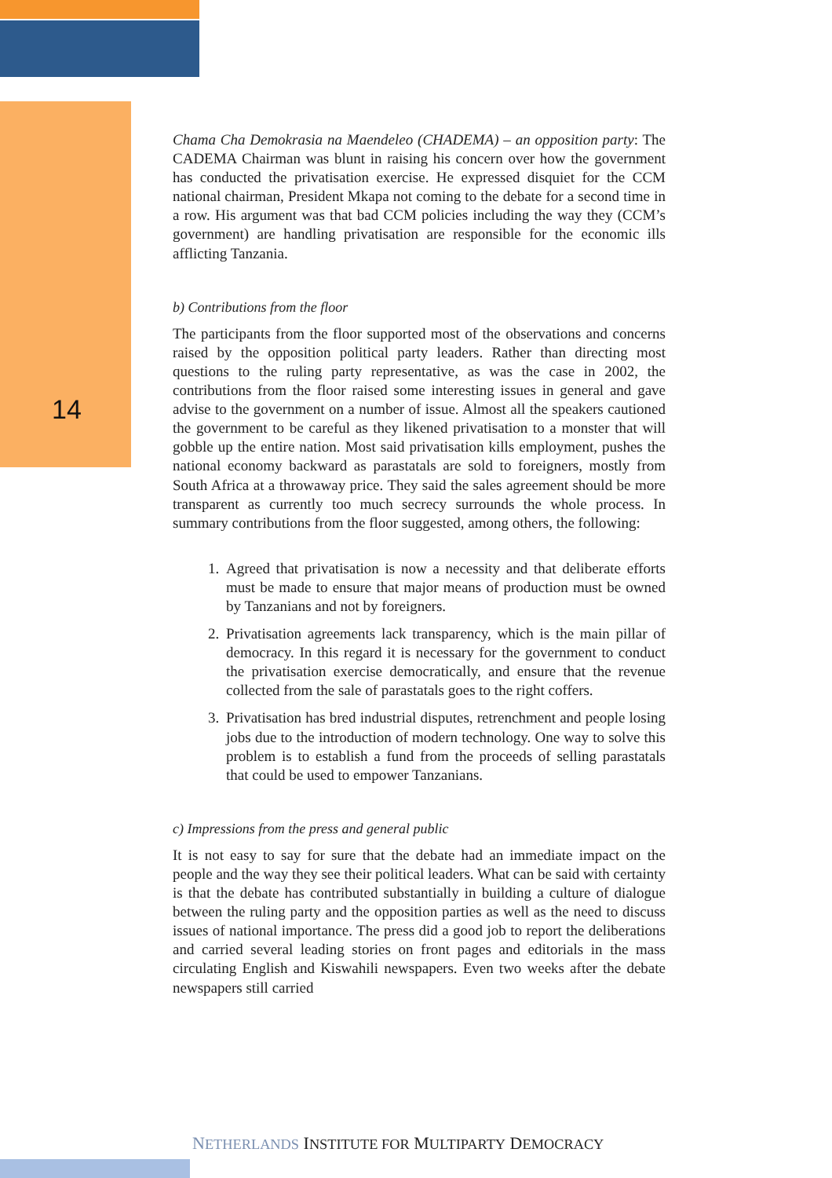14
Chama Cha Demokrasia na Maendeleo (CHADEMA) – an opposition party: The CADEMA Chairman was blunt in raising his concern over how the government has conducted the privatisation exercise. He expressed disquiet for the CCM national chairman, President Mkapa not coming to the debate for a second time in a row. His argument was that bad CCM policies including the way they (CCM’s government) are handling privatisation are responsible for the economic ills afflicting Tanzania.
b) Contributions from the floor
The participants from the floor supported most of the observations and concerns raised by the opposition political party leaders. Rather than directing most questions to the ruling party representative, as was the case in 2002, the contributions from the floor raised some interesting issues in general and gave advise to the government on a number of issue. Almost all the speakers cautioned the government to be careful as they likened privatisation to a monster that will gobble up the entire nation. Most said privatisation kills employment, pushes the national economy backward as parastatals are sold to foreigners, mostly from South Africa at a throwaway price. They said the sales agreement should be more transparent as currently too much secrecy surrounds the whole process. In summary contributions from the floor suggested, among others, the following:
1. Agreed that privatisation is now a necessity and that deliberate efforts must be made to ensure that major means of production must be owned by Tanzanians and not by foreigners.
2. Privatisation agreements lack transparency, which is the main pillar of democracy. In this regard it is necessary for the government to conduct the privatisation exercise democratically, and ensure that the revenue collected from the sale of parastatals goes to the right coffers.
3. Privatisation has bred industrial disputes, retrenchment and people losing jobs due to the introduction of modern technology. One way to solve this problem is to establish a fund from the proceeds of selling parastatals that could be used to empower Tanzanians.
c) Impressions from the press and general public
It is not easy to say for sure that the debate had an immediate impact on the people and the way they see their political leaders. What can be said with certainty is that the debate has contributed substantially in building a culture of dialogue between the ruling party and the opposition parties as well as the need to discuss issues of national importance. The press did a good job to report the deliberations and carried several leading stories on front pages and editorials in the mass circulating English and Kiswahili newspapers. Even two weeks after the debate newspapers still carried
NETHERLANDS INSTITUTE FOR MULTIPARTY DEMOCRACY